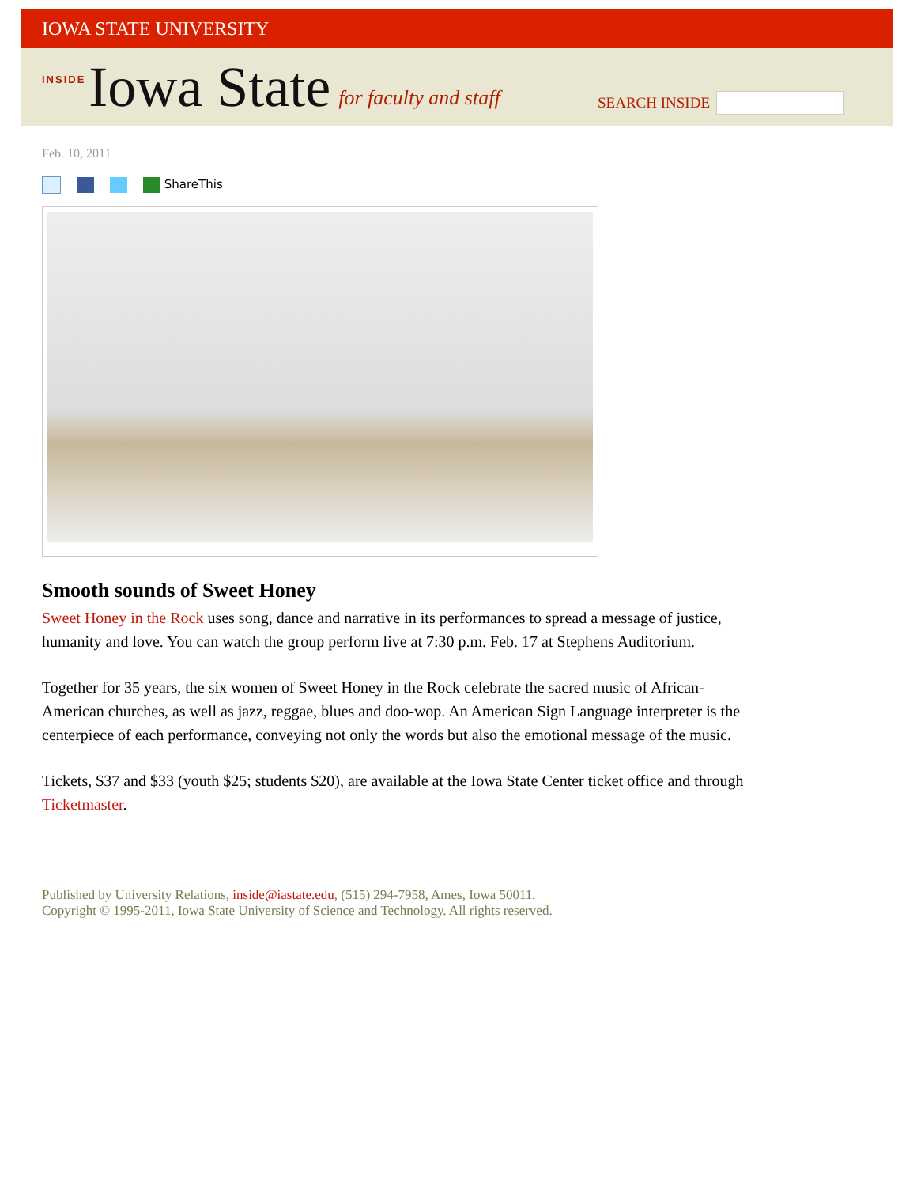IOWA STATE UNIVERSITY
INSIDE Iowa State for faculty and staff
SEARCH INSIDE
Feb. 10, 2011
ShareThis
Smooth sounds of Sweet Honey
Sweet Honey in the Rock uses song, dance and narrative in its performances to spread a message of justice, humanity and love. You can watch the group perform live at 7:30 p.m. Feb. 17 at Stephens Auditorium.
Together for 35 years, the six women of Sweet Honey in the Rock celebrate the sacred music of African-American churches, as well as jazz, reggae, blues and doo-wop. An American Sign Language interpreter is the centerpiece of each performance, conveying not only the words but also the emotional message of the music.
Tickets, $37 and $33 (youth $25; students $20), are available at the Iowa State Center ticket office and through Ticketmaster.
Published by University Relations, inside@iastate.edu, (515) 294-7958, Ames, Iowa 50011.
Copyright © 1995-2011, Iowa State University of Science and Technology. All rights reserved.